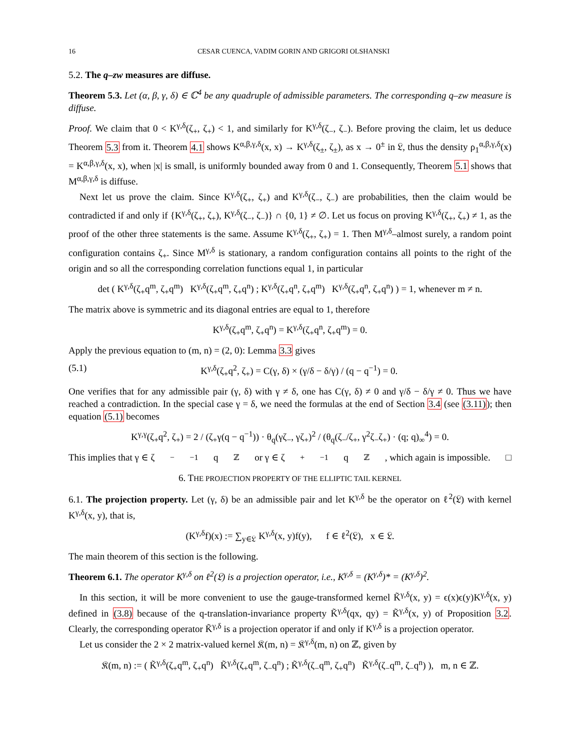16 CESAR CUENCA, VADIM GORIN AND GRIGORI OLSHANSKI
5.2. The q–zw measures are diffuse.
Theorem 5.3. Let (α, β, γ, δ) ∈ ℂ<sup>4</sup> be any quadruple of admissible parameters. The corresponding q–zw measure is diffuse.
Proof. We claim that 0 < K<sup>γ,δ</sup>(ζ<sub>+</sub>, ζ<sub>+</sub>) < 1, and similarly for K<sup>γ,δ</sup>(ζ<sub>−</sub>, ζ<sub>−</sub>). Before proving the claim, let us deduce Theorem 5.3 from it. Theorem 4.1 shows K<sup>α,β,γ,δ</sup>(x, x) → K<sup>γ,δ</sup>(ζ<sub>±</sub>, ζ<sub>±</sub>), as x → 0<sup>±</sup> in 𝔏, thus the density ρ<sub>1</sub><sup>α,β,γ,δ</sup>(x) = K<sup>α,β,γ,δ</sup>(x, x), when |x| is small, is uniformly bounded away from 0 and 1. Consequently, Theorem 5.1 shows that M<sup>α,β,γ,δ</sup> is diffuse.
Next let us prove the claim. Since K<sup>γ,δ</sup>(ζ<sub>+</sub>, ζ<sub>+</sub>) and K<sup>γ,δ</sup>(ζ<sub>−</sub>, ζ<sub>−</sub>) are probabilities, then the claim would be contradicted if and only if {K<sup>γ,δ</sup>(ζ<sub>+</sub>, ζ<sub>+</sub>), K<sup>γ,δ</sup>(ζ<sub>−</sub>, ζ<sub>−</sub>)} ∩ {0, 1} ≠ ∅. Let us focus on proving K<sup>γ,δ</sup>(ζ<sub>+</sub>, ζ<sub>+</sub>) ≠ 1, as the proof of the other three statements is the same. Assume K<sup>γ,δ</sup>(ζ<sub>+</sub>, ζ<sub>+</sub>) = 1. Then M<sup>γ,δ</sup>–almost surely, a random point configuration contains ζ<sub>+</sub>. Since M<sup>γ,δ</sup> is stationary, a random configuration contains all points to the right of the origin and so all the corresponding correlation functions equal 1, in particular
det ( K<sup>γ,δ</sup>(ζ<sub>+</sub>q<sup>m</sup>, ζ<sub>+</sub>q<sup>m</sup>) K<sup>γ,δ</sup>(ζ<sub>+</sub>q<sup>m</sup>, ζ<sub>+</sub>q<sup>n</sup>) ; K<sup>γ,δ</sup>(ζ<sub>+</sub>q<sup>n</sup>, ζ<sub>+</sub>q<sup>m</sup>) K<sup>γ,δ</sup>(ζ<sub>+</sub>q<sup>n</sup>, ζ<sub>+</sub>q<sup>n</sup>) ) = 1, whenever m ≠ n.
The matrix above is symmetric and its diagonal entries are equal to 1, therefore
K<sup>γ,δ</sup>(ζ<sub>+</sub>q<sup>m</sup>, ζ<sub>+</sub>q<sup>n</sup>) = K<sup>γ,δ</sup>(ζ<sub>+</sub>q<sup>n</sup>, ζ<sub>+</sub>q<sup>m</sup>) = 0.
Apply the previous equation to (m, n) = (2, 0): Lemma 3.3 gives
(5.1) K<sup>γ,δ</sup>(ζ<sub>+</sub>q<sup>2</sup>, ζ<sub>+</sub>) = C(γ, δ) × (γ/δ − δ/γ) / (q − q<sup>−1</sup>) = 0.
One verifies that for any admissible pair (γ, δ) with γ ≠ δ, one has C(γ, δ) ≠ 0 and γ/δ − δ/γ ≠ 0. Thus we have reached a contradiction. In the special case γ = δ, we need the formulas at the end of Section 3.4 (see (3.11)); then equation (5.1) becomes
K<sup>γ,γ</sup>(ζ<sub>+</sub>q<sup>2</sup>, ζ<sub>+</sub>) = 2 / (ζ<sub>+</sub>γ(q − q<sup>−1</sup>)) · θ<sub>q</sub>(γζ<sub>−</sub>, γζ<sub>+</sub>)<sup>2</sup> / (θ<sub>q</sub>(ζ<sub>−</sub>/ζ<sub>+</sub>, γ<sup>2</sup>ζ<sub>−</sub>ζ<sub>+</sub>) · (q; q)<sub>∞</sub><sup>4</sup>) = 0.
This implies that γ ∈ ζ<sub>−</sub><sup>−1</sup>q<sup>ℤ</sup> or γ ∈ ζ<sub>+</sub><sup>−1</sup>q<sup>ℤ</sup>, which again is impossible. □
6. THE PROJECTION PROPERTY OF THE ELLIPTIC TAIL KERNEL
6.1. The projection property. Let (γ, δ) be an admissible pair and let K<sup>γ,δ</sup> be the operator on ℓ<sup>2</sup>(𝔏) with kernel K<sup>γ,δ</sup>(x, y), that is,
(K<sup>γ,δ</sup>f)(x) := ∑<sub>y∈𝔏</sub> K<sup>γ,δ</sup>(x, y)f(y), f ∈ ℓ<sup>2</sup>(𝔏), x ∈ 𝔏.
The main theorem of this section is the following.
Theorem 6.1. The operator K<sup>γ,δ</sup> on ℓ<sup>2</sup>(𝔏) is a projection operator, i.e., K<sup>γ,δ</sup> = (K<sup>γ,δ</sup>)* = (K<sup>γ,δ</sup>)<sup>2</sup>.
In this section, it will be more convenient to use the gauge-transformed kernel K̃<sup>γ,δ</sup>(x, y) = ϵ(x)ϵ(y)K<sup>γ,δ</sup>(x, y) defined in (3.8) because of the q-translation-invariance property K̃<sup>γ,δ</sup>(qx, qy) = K̃<sup>γ,δ</sup>(x, y) of Proposition 3.2. Clearly, the corresponding operator K̃<sup>γ,δ</sup> is a projection operator if and only if K<sup>γ,δ</sup> is a projection operator.
Let us consider the 2 × 2 matrix-valued kernel 𝔎(m, n) = 𝔎<sup>γ,δ</sup>(m, n) on ℤ, given by
𝔎(m, n) := ( K̃<sup>γ,δ</sup>(ζ<sub>+</sub>q<sup>m</sup>, ζ<sub>+</sub>q<sup>n</sup>) K̃<sup>γ,δ</sup>(ζ<sub>+</sub>q<sup>m</sup>, ζ<sub>−</sub>q<sup>n</sup>) ; K̃<sup>γ,δ</sup>(ζ<sub>−</sub>q<sup>m</sup>, ζ<sub>+</sub>q<sup>n</sup>) K̃<sup>γ,δ</sup>(ζ<sub>−</sub>q<sup>m</sup>, ζ<sub>−</sub>q<sup>n</sup>) ), m, n ∈ ℤ.